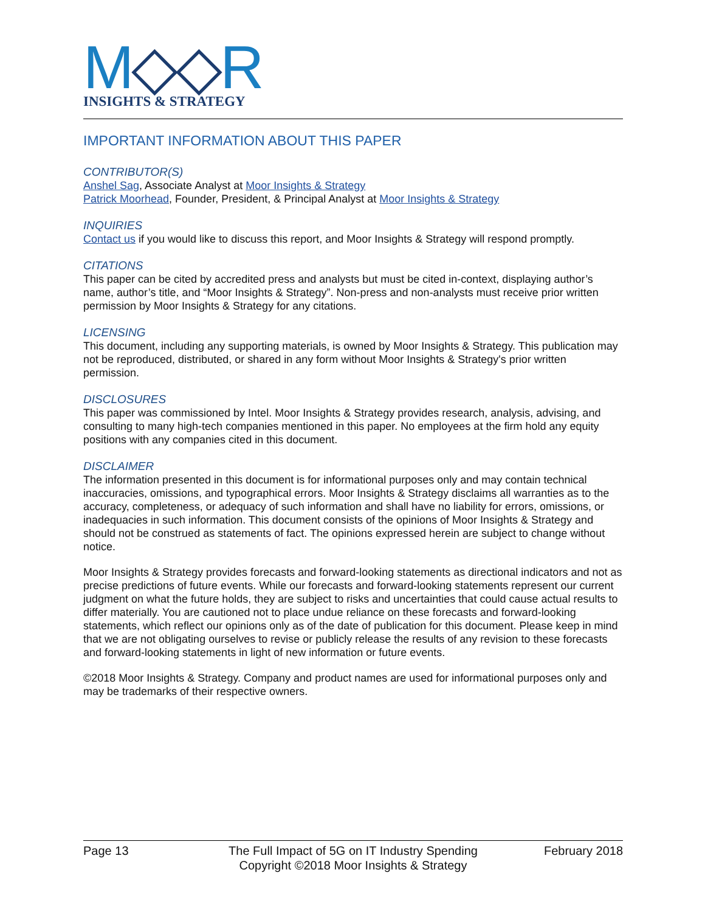M◇◇R
INSIGHTS & STRATEGY
IMPORTANT INFORMATION ABOUT THIS PAPER
CONTRIBUTOR(S)
Anshel Sag, Associate Analyst at Moor Insights & Strategy
Patrick Moorhead, Founder, President, & Principal Analyst at Moor Insights & Strategy
INQUIRIES
Contact us if you would like to discuss this report, and Moor Insights & Strategy will respond promptly.
CITATIONS
This paper can be cited by accredited press and analysts but must be cited in-context, displaying author’s name, author’s title, and “Moor Insights & Strategy”. Non-press and non-analysts must receive prior written permission by Moor Insights & Strategy for any citations.
LICENSING
This document, including any supporting materials, is owned by Moor Insights & Strategy. This publication may not be reproduced, distributed, or shared in any form without Moor Insights & Strategy's prior written permission.
DISCLOSURES
This paper was commissioned by Intel. Moor Insights & Strategy provides research, analysis, advising, and consulting to many high-tech companies mentioned in this paper. No employees at the firm hold any equity positions with any companies cited in this document.
DISCLAIMER
The information presented in this document is for informational purposes only and may contain technical inaccuracies, omissions, and typographical errors. Moor Insights & Strategy disclaims all warranties as to the accuracy, completeness, or adequacy of such information and shall have no liability for errors, omissions, or inadequacies in such information. This document consists of the opinions of Moor Insights & Strategy and should not be construed as statements of fact. The opinions expressed herein are subject to change without notice.
Moor Insights & Strategy provides forecasts and forward-looking statements as directional indicators and not as precise predictions of future events. While our forecasts and forward-looking statements represent our current judgment on what the future holds, they are subject to risks and uncertainties that could cause actual results to differ materially. You are cautioned not to place undue reliance on these forecasts and forward-looking statements, which reflect our opinions only as of the date of publication for this document. Please keep in mind that we are not obligating ourselves to revise or publicly release the results of any revision to these forecasts and forward-looking statements in light of new information or future events.
©2018 Moor Insights & Strategy. Company and product names are used for informational purposes only and may be trademarks of their respective owners.
Page 13 The Full Impact of 5G on IT Industry Spending
Copyright ©2018 Moor Insights & Strategy
February 2018